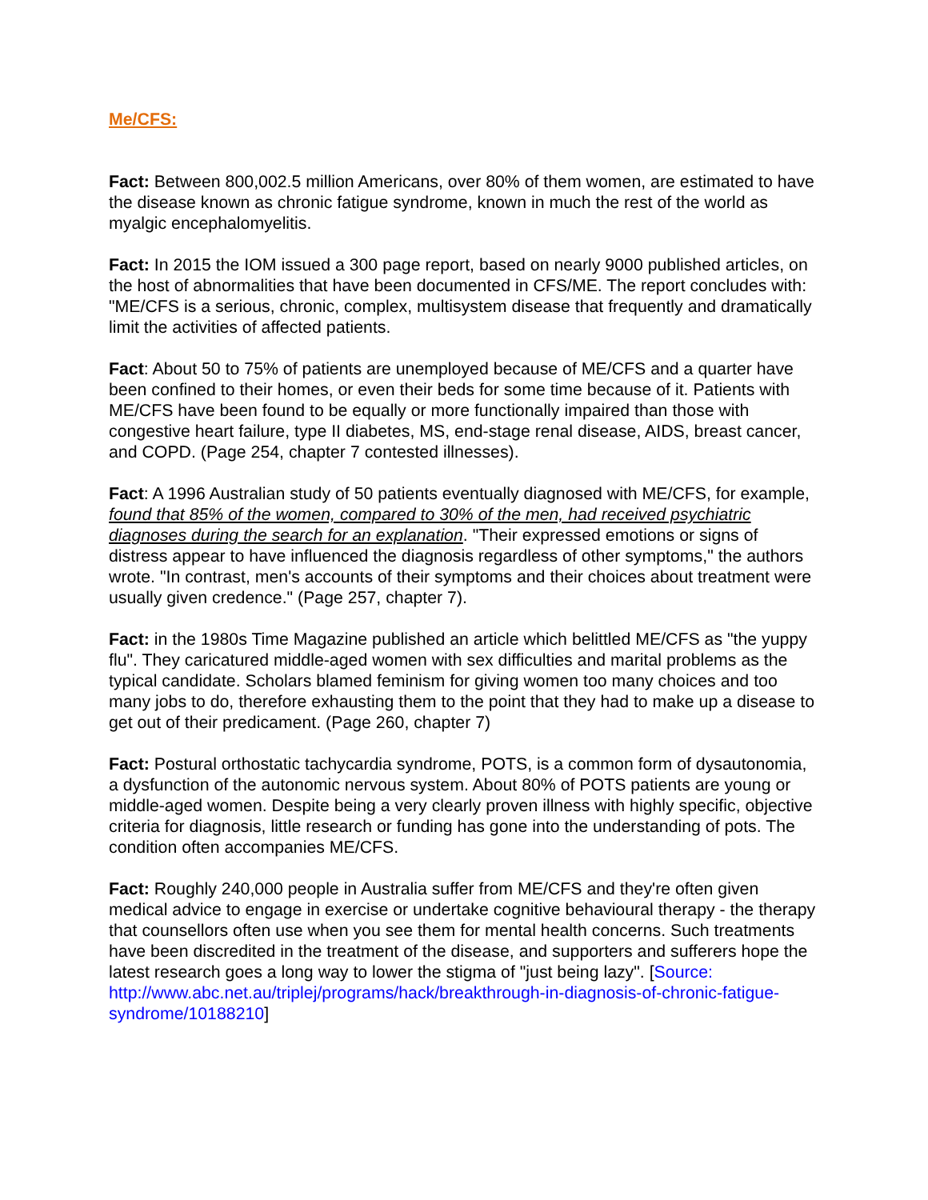Me/CFS:
Fact: Between 800,002.5 million Americans, over 80% of them women, are estimated to have the disease known as chronic fatigue syndrome, known in much the rest of the world as myalgic encephalomyelitis.
Fact: In 2015 the IOM issued a 300 page report, based on nearly 9000 published articles, on the host of abnormalities that have been documented in CFS/ME. The report concludes with: "ME/CFS is a serious, chronic, complex, multisystem disease that frequently and dramatically limit the activities of affected patients.
Fact: About 50 to 75% of patients are unemployed because of ME/CFS and a quarter have been confined to their homes, or even their beds for some time because of it. Patients with ME/CFS have been found to be equally or more functionally impaired than those with congestive heart failure, type II diabetes, MS, end-stage renal disease, AIDS, breast cancer, and COPD. (Page 254, chapter 7 contested illnesses).
Fact: A 1996 Australian study of 50 patients eventually diagnosed with ME/CFS, for example, found that 85% of the women, compared to 30% of the men, had received psychiatric diagnoses during the search for an explanation. "Their expressed emotions or signs of distress appear to have influenced the diagnosis regardless of other symptoms," the authors wrote. "In contrast, men's accounts of their symptoms and their choices about treatment were usually given credence." (Page 257, chapter 7).
Fact: in the 1980s Time Magazine published an article which belittled ME/CFS as "the yuppy flu". They caricatured middle-aged women with sex difficulties and marital problems as the typical candidate. Scholars blamed feminism for giving women too many choices and too many jobs to do, therefore exhausting them to the point that they had to make up a disease to get out of their predicament. (Page 260, chapter 7)
Fact: Postural orthostatic tachycardia syndrome, POTS, is a common form of dysautonomia, a dysfunction of the autonomic nervous system. About 80% of POTS patients are young or middle-aged women. Despite being a very clearly proven illness with highly specific, objective criteria for diagnosis, little research or funding has gone into the understanding of pots. The condition often accompanies ME/CFS.
Fact: Roughly 240,000 people in Australia suffer from ME/CFS and they're often given medical advice to engage in exercise or undertake cognitive behavioural therapy - the therapy that counsellors often use when you see them for mental health concerns. Such treatments have been discredited in the treatment of the disease, and supporters and sufferers hope the latest research goes a long way to lower the stigma of "just being lazy". [Source: http://www.abc.net.au/triplej/programs/hack/breakthrough-in-diagnosis-of-chronic-fatigue-syndrome/10188210]